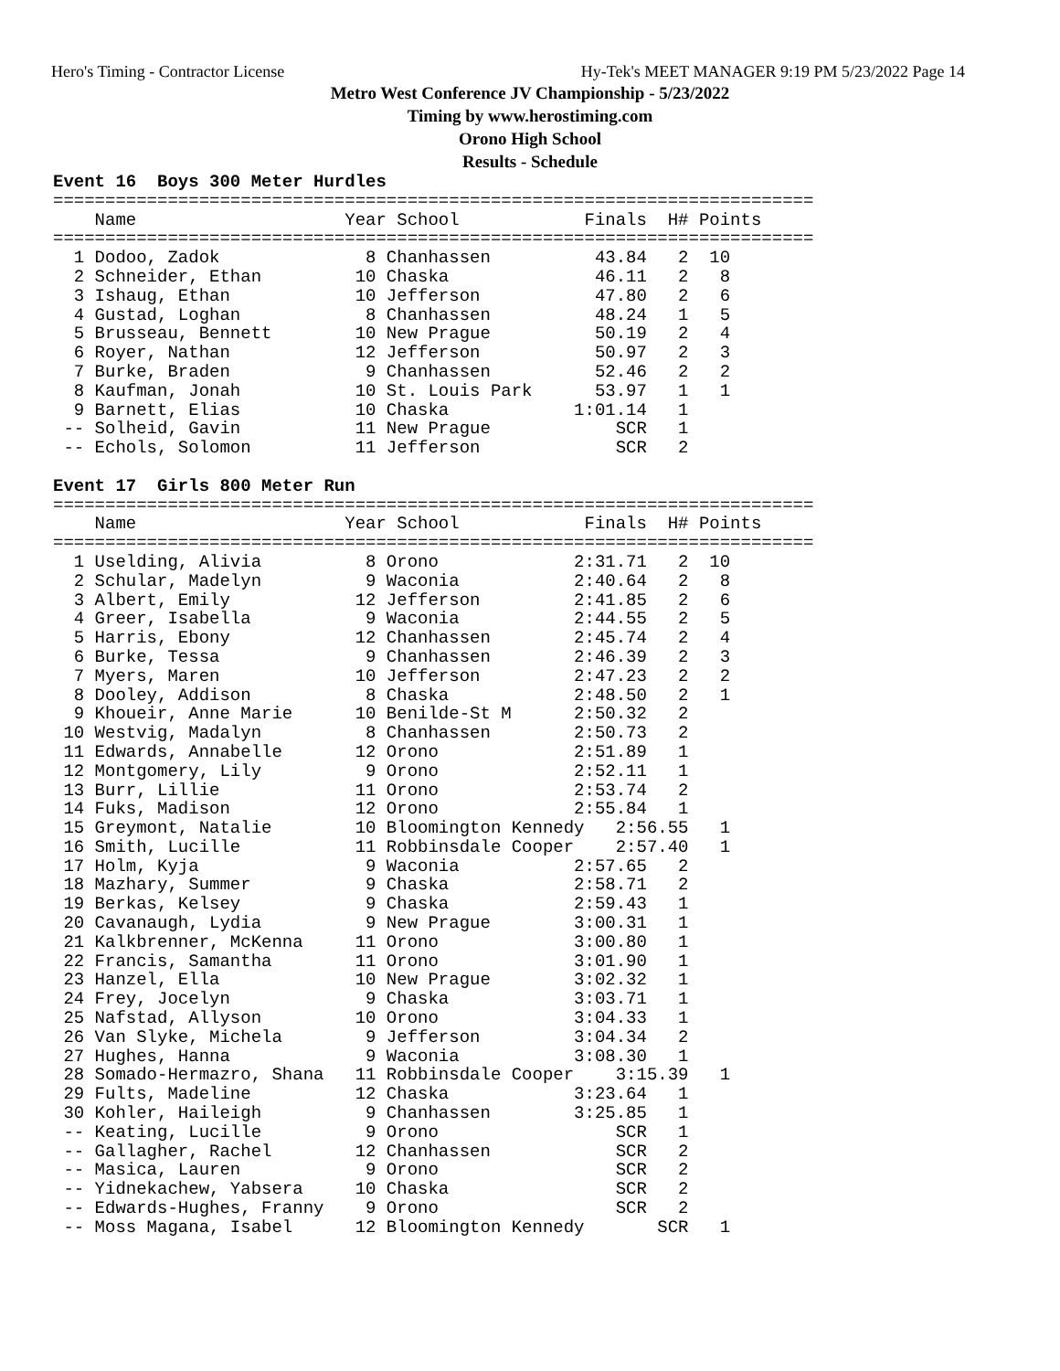Hero's Timing - Contractor License Hy-Tek's MEET MANAGER 9:19 PM 5/23/2022 Page 14
Metro West Conference JV Championship - 5/23/2022
Timing by www.herostiming.com
Orono High School
Results - Schedule
Event 16  Boys 300 Meter Hurdles
=========================================================================
    Name                    Year School            Finals  H# Points
=========================================================================
  1 Dodoo, Zadok              8 Chanhassen          43.84   2  10
  2 Schneider, Ethan         10 Chaska              46.11   2   8
  3 Ishaug, Ethan            10 Jefferson           47.80   2   6
  4 Gustad, Loghan            8 Chanhassen          48.24   1   5
  5 Brusseau, Bennett        10 New Prague          50.19   2   4
  6 Royer, Nathan            12 Jefferson           50.97   2   3
  7 Burke, Braden             9 Chanhassen          52.46   2   2
  8 Kaufman, Jonah           10 St. Louis Park      53.97   1   1
  9 Barnett, Elias           10 Chaska            1:01.14   1
 -- Solheid, Gavin           11 New Prague            SCR   1
 -- Echols, Solomon          11 Jefferson             SCR   2

Event 17  Girls 800 Meter Run
=========================================================================
    Name                    Year School            Finals  H# Points
=========================================================================
  1 Uselding, Alivia          8 Orono             2:31.71   2  10
  2 Schular, Madelyn          9 Waconia           2:40.64   2   8
  3 Albert, Emily            12 Jefferson         2:41.85   2   6
  4 Greer, Isabella           9 Waconia           2:44.55   2   5
  5 Harris, Ebony            12 Chanhassen        2:45.74   2   4
  6 Burke, Tessa              9 Chanhassen        2:46.39   2   3
  7 Myers, Maren             10 Jefferson         2:47.23   2   2
  8 Dooley, Addison           8 Chaska            2:48.50   2   1
  9 Khoueir, Anne Marie      10 Benilde-St M      2:50.32   2
 10 Westvig, Madalyn          8 Chanhassen        2:50.73   2
 11 Edwards, Annabelle       12 Orono             2:51.89   1
 12 Montgomery, Lily          9 Orono             2:52.11   1
 13 Burr, Lillie             11 Orono             2:53.74   2
 14 Fuks, Madison            12 Orono             2:55.84   1
 15 Greymont, Natalie        10 Bloomington Kennedy   2:56.55   1
 16 Smith, Lucille           11 Robbinsdale Cooper    2:57.40   1
 17 Holm, Kyja                9 Waconia           2:57.65   2
 18 Mazhary, Summer           9 Chaska            2:58.71   2
 19 Berkas, Kelsey            9 Chaska            2:59.43   1
 20 Cavanaugh, Lydia          9 New Prague        3:00.31   1
 21 Kalkbrenner, McKenna     11 Orono             3:00.80   1
 22 Francis, Samantha        11 Orono             3:01.90   1
 23 Hanzel, Ella             10 New Prague        3:02.32   1
 24 Frey, Jocelyn             9 Chaska            3:03.71   1
 25 Nafstad, Allyson         10 Orono             3:04.33   1
 26 Van Slyke, Michela        9 Jefferson         3:04.34   2
 27 Hughes, Hanna             9 Waconia           3:08.30   1
 28 Somado-Hermazro, Shana   11 Robbinsdale Cooper    3:15.39   1
 29 Fults, Madeline          12 Chaska            3:23.64   1
 30 Kohler, Haileigh          9 Chanhassen        3:25.85   1
 -- Keating, Lucille          9 Orono                 SCR   1
 -- Gallagher, Rachel        12 Chanhassen            SCR   2
 -- Masica, Lauren            9 Orono                 SCR   2
 -- Yidnekachew, Yabsera     10 Chaska                SCR   2
 -- Edwards-Hughes, Franny    9 Orono                 SCR   2
 -- Moss Magana, Isabel      12 Bloomington Kennedy       SCR   1